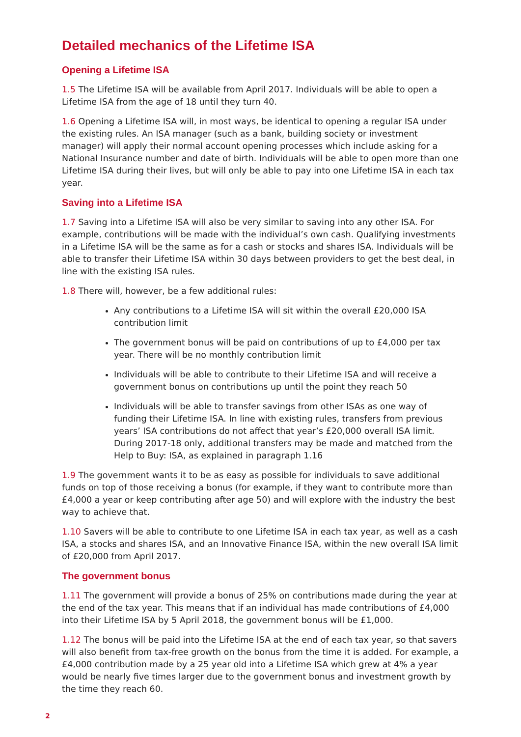Detailed mechanics of the Lifetime ISA
Opening a Lifetime ISA
1.5 The Lifetime ISA will be available from April 2017. Individuals will be able to open a Lifetime ISA from the age of 18 until they turn 40.
1.6 Opening a Lifetime ISA will, in most ways, be identical to opening a regular ISA under the existing rules. An ISA manager (such as a bank, building society or investment manager) will apply their normal account opening processes which include asking for a National Insurance number and date of birth. Individuals will be able to open more than one Lifetime ISA during their lives, but will only be able to pay into one Lifetime ISA in each tax year.
Saving into a Lifetime ISA
1.7 Saving into a Lifetime ISA will also be very similar to saving into any other ISA. For example, contributions will be made with the individual’s own cash. Qualifying investments in a Lifetime ISA will be the same as for a cash or stocks and shares ISA. Individuals will be able to transfer their Lifetime ISA within 30 days between providers to get the best deal, in line with the existing ISA rules.
1.8 There will, however, be a few additional rules:
Any contributions to a Lifetime ISA will sit within the overall £20,000 ISA contribution limit
The government bonus will be paid on contributions of up to £4,000 per tax year. There will be no monthly contribution limit
Individuals will be able to contribute to their Lifetime ISA and will receive a government bonus on contributions up until the point they reach 50
Individuals will be able to transfer savings from other ISAs as one way of funding their Lifetime ISA. In line with existing rules, transfers from previous years’ ISA contributions do not affect that year’s £20,000 overall ISA limit. During 2017-18 only, additional transfers may be made and matched from the Help to Buy: ISA, as explained in paragraph 1.16
1.9 The government wants it to be as easy as possible for individuals to save additional funds on top of those receiving a bonus (for example, if they want to contribute more than £4,000 a year or keep contributing after age 50) and will explore with the industry the best way to achieve that.
1.10 Savers will be able to contribute to one Lifetime ISA in each tax year, as well as a cash ISA, a stocks and shares ISA, and an Innovative Finance ISA, within the new overall ISA limit of £20,000 from April 2017.
The government bonus
1.11 The government will provide a bonus of 25% on contributions made during the year at the end of the tax year. This means that if an individual has made contributions of £4,000 into their Lifetime ISA by 5 April 2018, the government bonus will be £1,000.
1.12 The bonus will be paid into the Lifetime ISA at the end of each tax year, so that savers will also benefit from tax-free growth on the bonus from the time it is added. For example, a £4,000 contribution made by a 25 year old into a Lifetime ISA which grew at 4% a year would be nearly five times larger due to the government bonus and investment growth by the time they reach 60.
2